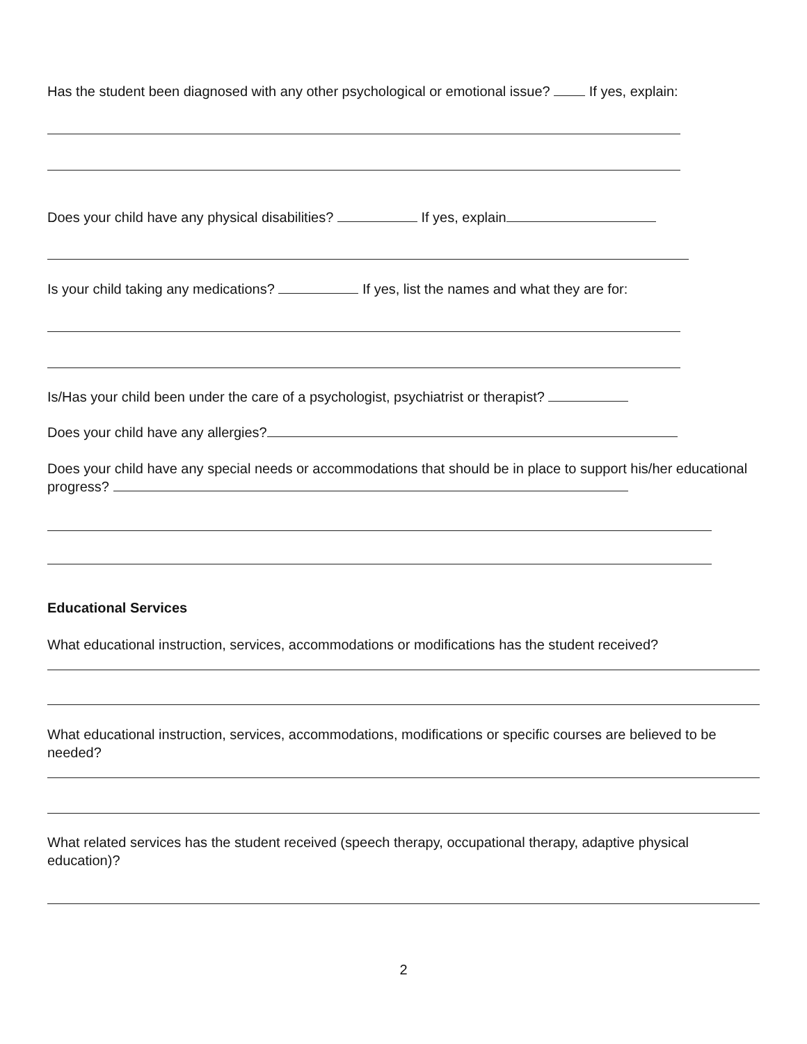Has the student been diagnosed with any other psychological or emotional issue? If yes, explain:
Does your child have any physical disabilities? If yes, explain
Is your child taking any medications? If yes, list the names and what they are for:
Is/Has your child been under the care of a psychologist, psychiatrist or therapist?
Does your child have any allergies?
Does your child have any special needs or accommodations that should be in place to support his/her educational progress?
Educational Services
What educational instruction, services, accommodations or modifications has the student received?
What educational instruction, services, accommodations, modifications or specific courses are believed to be needed?
What related services has the student received (speech therapy, occupational therapy, adaptive physical education)?
2